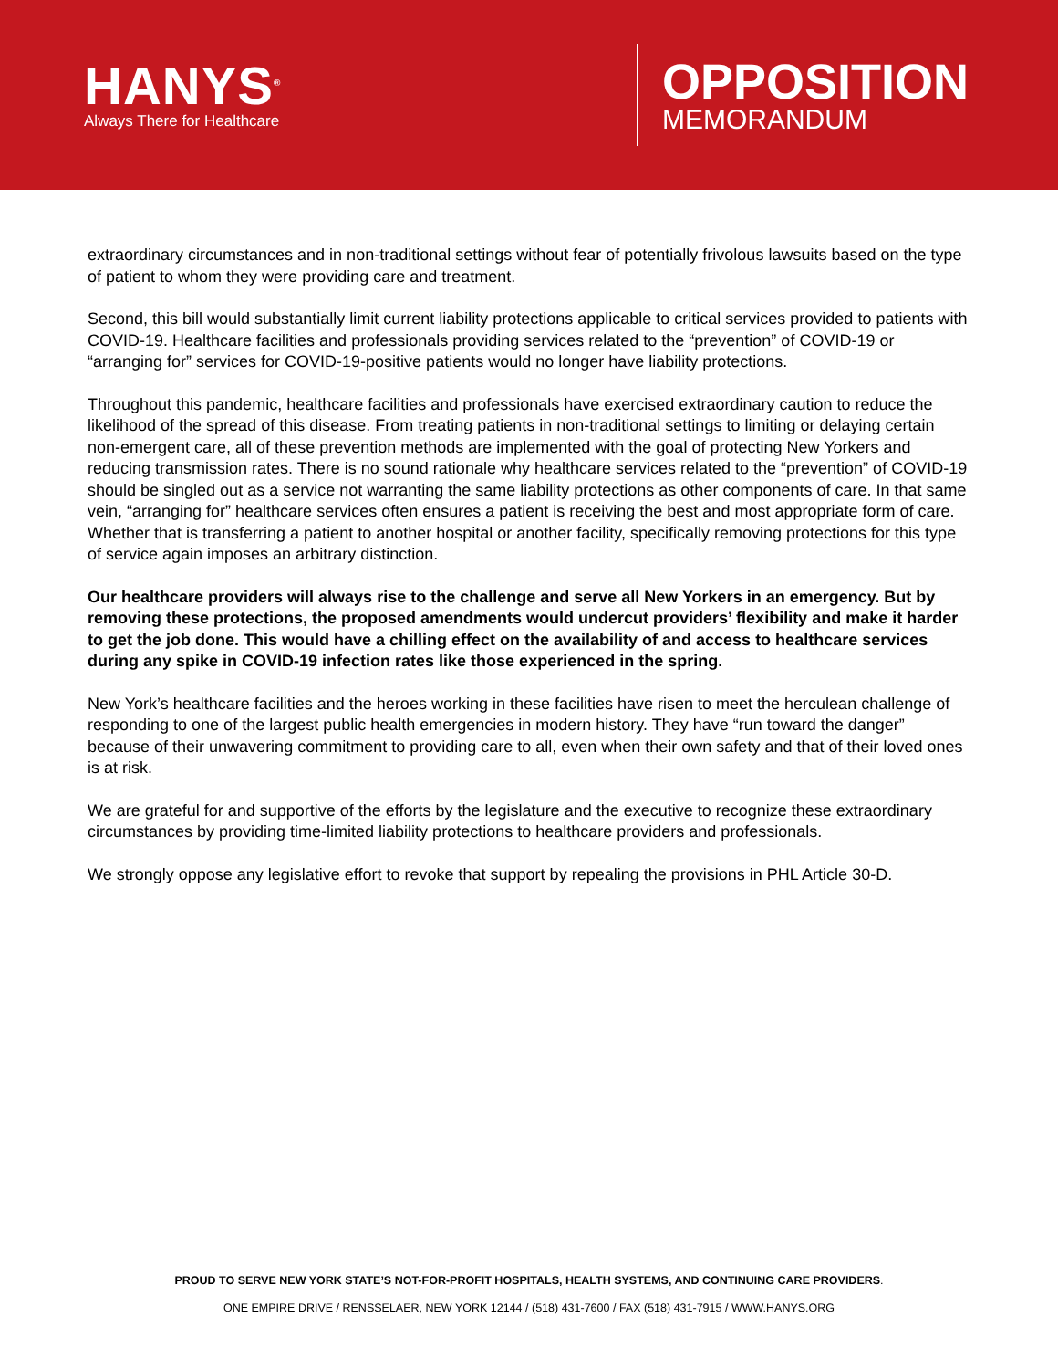HANYS<sup>®</sup>
Always There for Healthcare
OPPOSITION
MEMORANDUM
extraordinary circumstances and in non-traditional settings without fear of potentially frivolous lawsuits based on the type of patient to whom they were providing care and treatment.
Second, this bill would substantially limit current liability protections applicable to critical services provided to patients with COVID-19. Healthcare facilities and professionals providing services related to the “prevention” of COVID-19 or “arranging for” services for COVID-19-positive patients would no longer have liability protections.
Throughout this pandemic, healthcare facilities and professionals have exercised extraordinary caution to reduce the likelihood of the spread of this disease. From treating patients in non-traditional settings to limiting or delaying certain non-emergent care, all of these prevention methods are implemented with the goal of protecting New Yorkers and reducing transmission rates. There is no sound rationale why healthcare services related to the “prevention” of COVID-19 should be singled out as a service not warranting the same liability protections as other components of care. In that same vein, “arranging for” healthcare services often ensures a patient is receiving the best and most appropriate form of care. Whether that is transferring a patient to another hospital or another facility, specifically removing protections for this type of service again imposes an arbitrary distinction.
Our healthcare providers will always rise to the challenge and serve all New Yorkers in an emergency. But by removing these protections, the proposed amendments would undercut providers’ flexibility and make it harder to get the job done. This would have a chilling effect on the availability of and access to healthcare services during any spike in COVID-19 infection rates like those experienced in the spring.
New York’s healthcare facilities and the heroes working in these facilities have risen to meet the herculean challenge of responding to one of the largest public health emergencies in modern history. They have “run toward the danger” because of their unwavering commitment to providing care to all, even when their own safety and that of their loved ones is at risk.
We are grateful for and supportive of the efforts by the legislature and the executive to recognize these extraordinary circumstances by providing time-limited liability protections to healthcare providers and professionals.
We strongly oppose any legislative effort to revoke that support by repealing the provisions in PHL Article 30-D.
PROUD TO SERVE NEW YORK STATE’S NOT-FOR-PROFIT HOSPITALS, HEALTH SYSTEMS, AND CONTINUING CARE PROVIDERS.
ONE EMPIRE DRIVE / RENSSELAER, NEW YORK 12144 / (518) 431-7600 / FAX (518) 431-7915 / WWW.HANYS.ORG